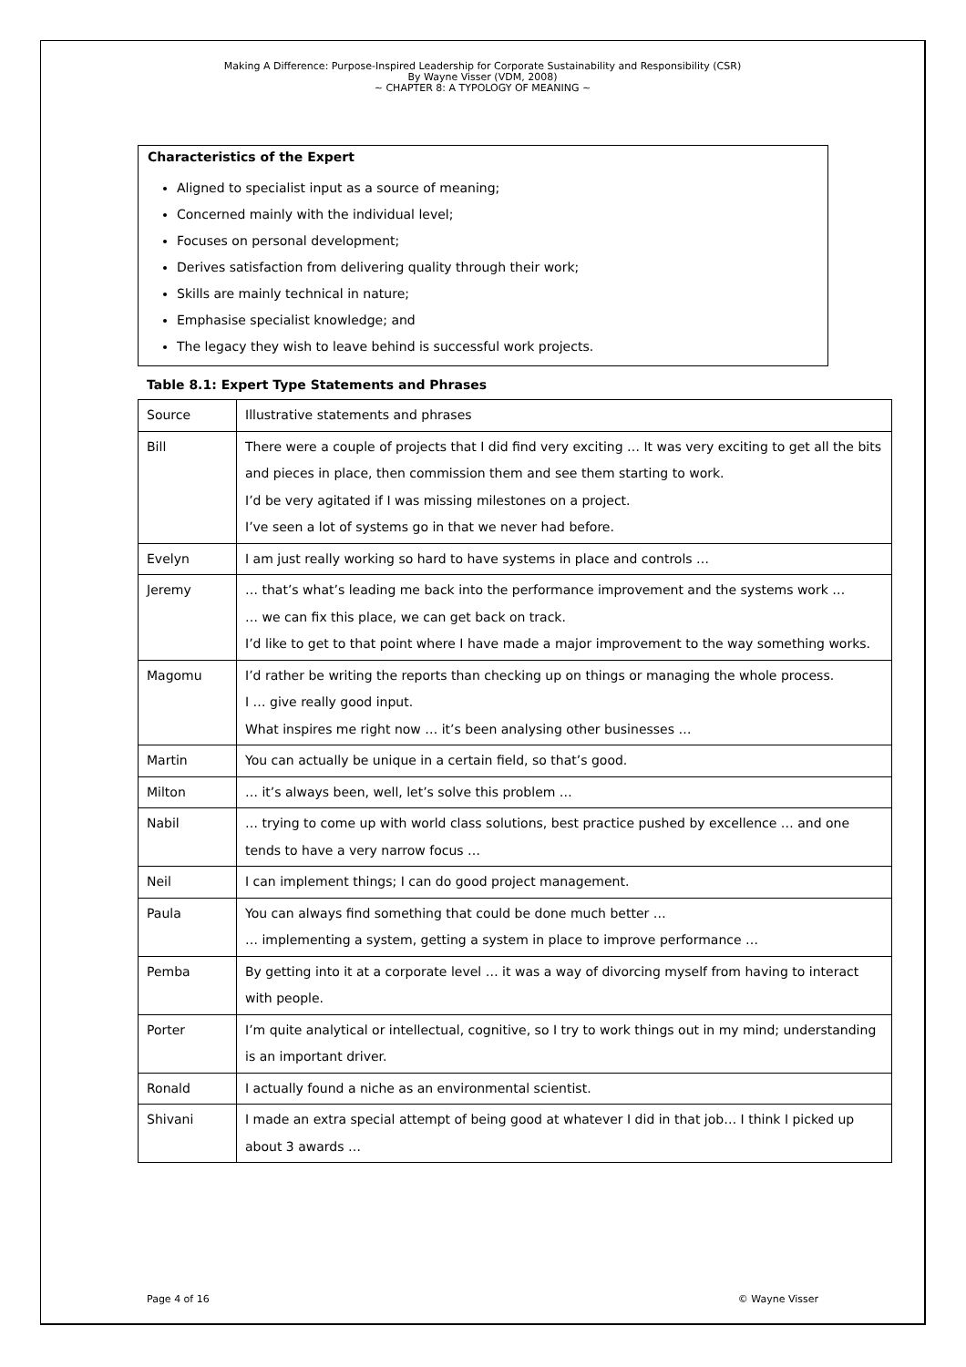Making A Difference: Purpose-Inspired Leadership for Corporate Sustainability and Responsibility (CSR)
By Wayne Visser (VDM, 2008)
~ CHAPTER 8: A TYPOLOGY OF MEANING ~
Characteristics of the Expert
Aligned to specialist input as a source of meaning;
Concerned mainly with the individual level;
Focuses on personal development;
Derives satisfaction from delivering quality through their work;
Skills are mainly technical in nature;
Emphasise specialist knowledge; and
The legacy they wish to leave behind is successful work projects.
Table 8.1: Expert Type Statements and Phrases
| Source | Illustrative statements and phrases |
| Bill | There were a couple of projects that I did find very exciting … It was very exciting to get all the bits and pieces in place, then commission them and see them starting to work. I’d be very agitated if I was missing milestones on a project. I’ve seen a lot of systems go in that we never had before. |
| Evelyn | I am just really working so hard to have systems in place and controls … |
| Jeremy | … that’s what’s leading me back into the performance improvement and the systems work … … we can fix this place, we can get back on track. I’d like to get to that point where I have made a major improvement to the way something works. |
| Magomu | I’d rather be writing the reports than checking up on things or managing the whole process. I … give really good input. What inspires me right now … it’s been analysing other businesses … |
| Martin | You can actually be unique in a certain field, so that’s good. |
| Milton | … it’s always been, well, let’s solve this problem … |
| Nabil | … trying to come up with world class solutions, best practice pushed by excellence … and one tends to have a very narrow focus … |
| Neil | I can implement things; I can do good project management. |
| Paula | You can always find something that could be done much better … … implementing a system, getting a system in place to improve performance … |
| Pemba | By getting into it at a corporate level … it was a way of divorcing myself from having to interact with people. |
| Porter | I’m quite analytical or intellectual, cognitive, so I try to work things out in my mind; understanding is an important driver. |
| Ronald | I actually found a niche as an environmental scientist. |
| Shivani | I made an extra special attempt of being good at whatever I did in that job… I think I picked up about 3 awards … |
Page 4 of 16 © Wayne Visser